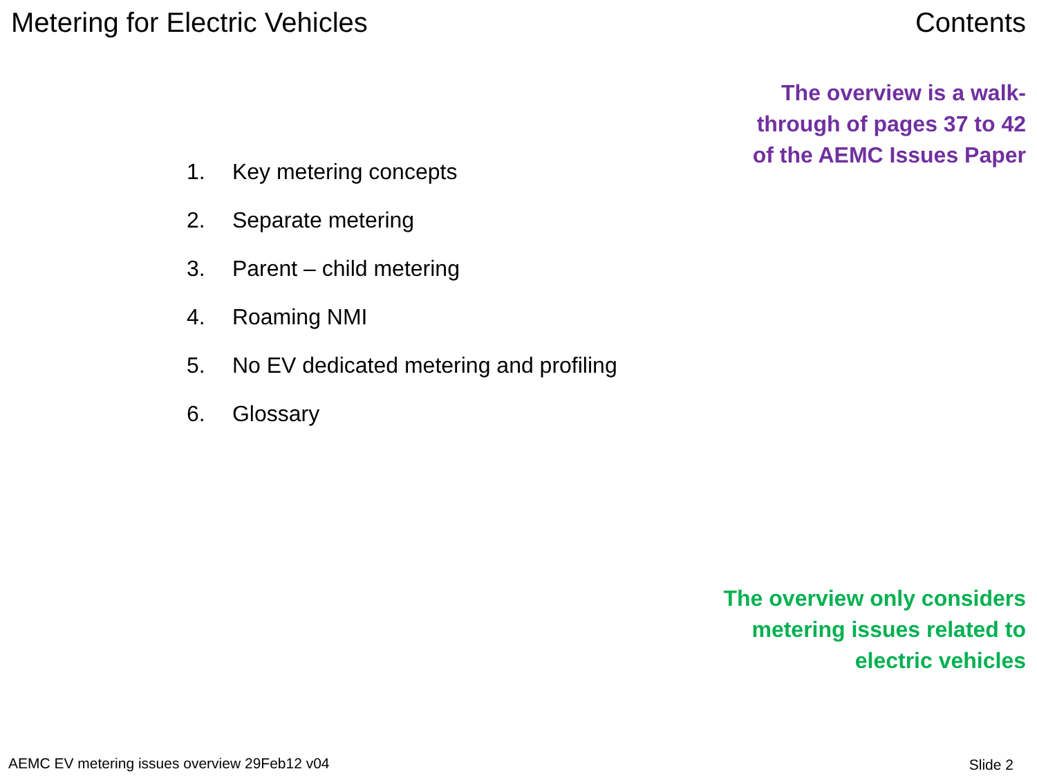Metering for Electric Vehicles Contents
The overview is a walk-
through of pages 37 to 42
of the AEMC Issues Paper
1. Key metering concepts
2. Separate metering
3. Parent – child metering
4. Roaming NMI
5. No EV dedicated metering and profiling
6. Glossary
The overview only considers
metering issues related to
electric vehicles
AEMC EV metering issues overview 29Feb12 v04
Slide 2